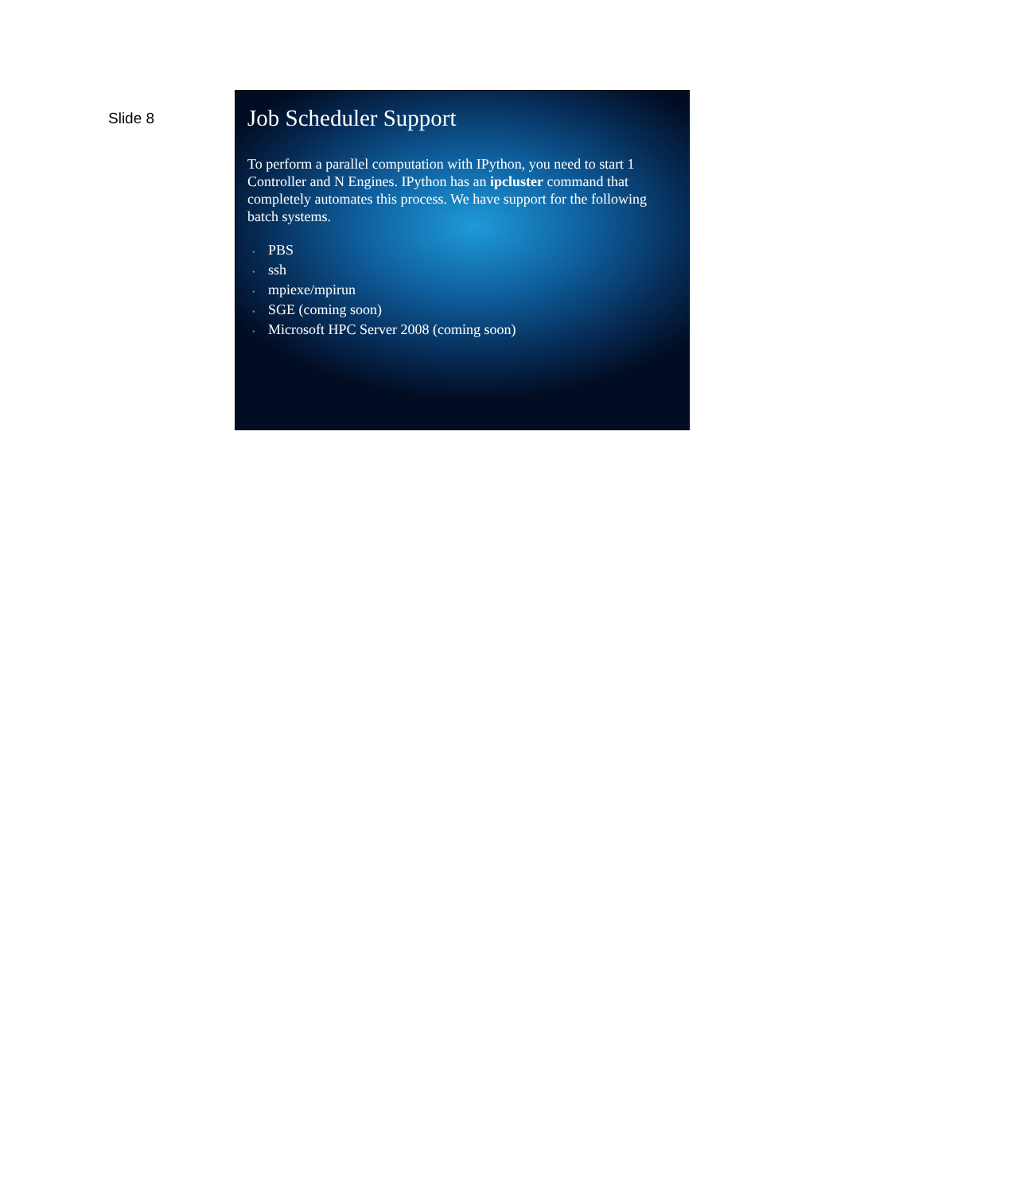Slide 8
Job Scheduler Support
To perform a parallel computation with IPython, you need to start 1 Controller and N Engines. IPython has an ipcluster command that completely automates this process. We have support for the following batch systems.
• PBS
• ssh
• mpiexe/mpirun
• SGE (coming soon)
• Microsoft HPC Server 2008 (coming soon)